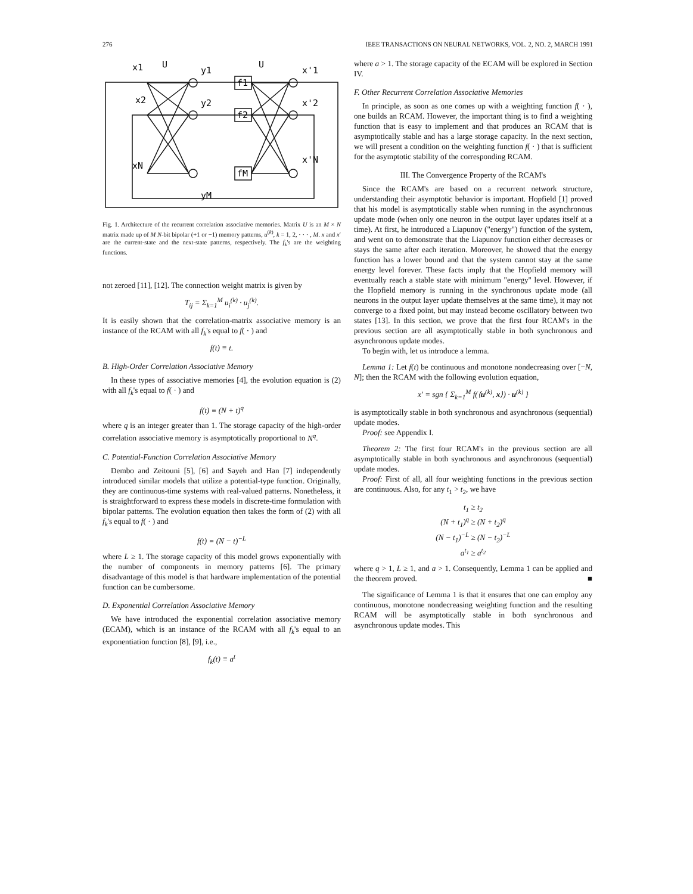276 IEEE TRANSACTIONS ON NEURAL NETWORKS, VOL. 2, NO. 2, MARCH 1991
x1
U
y1
U
x'1
x2
y2
x'2
xN
yM
x'N
f1
f2
fM
Fig. 1. Architecture of the recurrent correlation associative memories. Matrix U is an M × N matrix made up of M N-bit bipolar (+1 or −1) memory patterns, u<sup>(k)</sup>, k = 1, 2, · · · , M. x and x′ are the current-state and the next-state patterns, respectively. The f<sub>k</sub>'s are the weighting functions.
not zeroed [11], [12]. The connection weight matrix is given by
T<sub>ij</sub> = Σ<sub>k=1</sub><sup>M</sup> u<sub>i</sub><sup>(k)</sup> · u<sub>j</sub><sup>(k)</sup>.
It is easily shown that the correlation-matrix associative memory is an instance of the RCAM with all f<sub>k</sub>'s equal to f( · ) and
f(t) ≡ t.
B. High-Order Correlation Associative Memory
In these types of associative memories [4], the evolution equation is (2) with all f<sub>k</sub>'s equal to f( · ) and
f(t) ≡ (N + t)<sup>q</sup>
where q is an integer greater than 1. The storage capacity of the high-order correlation associative memory is asymptotically proportional to N<sup>q</sup>.
C. Potential-Function Correlation Associative Memory
Dembo and Zeitouni [5], [6] and Sayeh and Han [7] independently introduced similar models that utilize a potential-type function. Originally, they are continuous-time systems with real-valued patterns. Nonetheless, it is straightforward to express these models in discrete-time formulation with bipolar patterns. The evolution equation then takes the form of (2) with all f<sub>k</sub>'s equal to f( · ) and
f(t) = (N − t)<sup>−L</sup>
where L ≥ 1. The storage capacity of this model grows exponentially with the number of components in memory patterns [6]. The primary disadvantage of this model is that hardware implementation of the potential function can be cumbersome.
D. Exponential Correlation Associative Memory
We have introduced the exponential correlation associative memory (ECAM), which is an instance of the RCAM with all f<sub>k</sub>'s equal to an exponentiation function [8], [9], i.e.,
f<sub>k</sub>(t) ≡ a<sup>t</sup>
where a > 1. The storage capacity of the ECAM will be explored in Section IV.
F. Other Recurrent Correlation Associative Memories
In principle, as soon as one comes up with a weighting function f( · ), one builds an RCAM. However, the important thing is to find a weighting function that is easy to implement and that produces an RCAM that is asymptotically stable and has a large storage capacity. In the next section, we will present a condition on the weighting function f( · ) that is sufficient for the asymptotic stability of the corresponding RCAM.
III. The Convergence Property of the RCAM's
Since the RCAM's are based on a recurrent network structure, understanding their asymptotic behavior is important. Hopfield [1] proved that his model is asymptotically stable when running in the asynchronous update mode (when only one neuron in the output layer updates itself at a time). At first, he introduced a Liapunov ("energy") function of the system, and went on to demonstrate that the Liapunov function either decreases or stays the same after each iteration. Moreover, he showed that the energy function has a lower bound and that the system cannot stay at the same energy level forever. These facts imply that the Hopfield memory will eventually reach a stable state with minimum "energy" level. However, if the Hopfield memory is running in the synchronous update mode (all neurons in the output layer update themselves at the same time), it may not converge to a fixed point, but may instead become oscillatory between two states [13]. In this section, we prove that the first four RCAM's in the previous section are all asymptotically stable in both synchronous and asynchronous update modes.
To begin with, let us introduce a lemma.
Lemma 1: Let f(t) be continuous and monotone nondecreasing over [−N, N]; then the RCAM with the following evolution equation,
x′ = sgn { Σ<sub>k=1</sub><sup>M</sup> f(⟨u<sup>(k)</sup>, x⟩) · u<sup>(k)</sup> }
is asymptotically stable in both synchronous and asynchronous (sequential) update modes.
Proof: see Appendix I.
Theorem 2: The first four RCAM's in the previous section are all asymptotically stable in both synchronous and asynchronous (sequential) update modes.
Proof: First of all, all four weighting functions in the previous section are continuous. Also, for any t<sub>1</sub> > t<sub>2</sub>, we have
t<sub>1</sub> ≥ t<sub>2</sub>
(N + t<sub>1</sub>)<sup>q</sup> ≥ (N + t<sub>2</sub>)<sup>q</sup>
(N − t<sub>1</sub>)<sup>−L</sup> ≥ (N − t<sub>2</sub>)<sup>−L</sup>
a<sup>t<sub>1</sub></sup> ≥ a<sup>t<sub>2</sub></sup>
where q > 1, L ≥ 1, and a > 1. Consequently, Lemma 1 can be applied and the theorem proved. ■
The significance of Lemma 1 is that it ensures that one can employ any continuous, monotone nondecreasing weighting function and the resulting RCAM will be asymptotically stable in both synchronous and asynchronous update modes. This